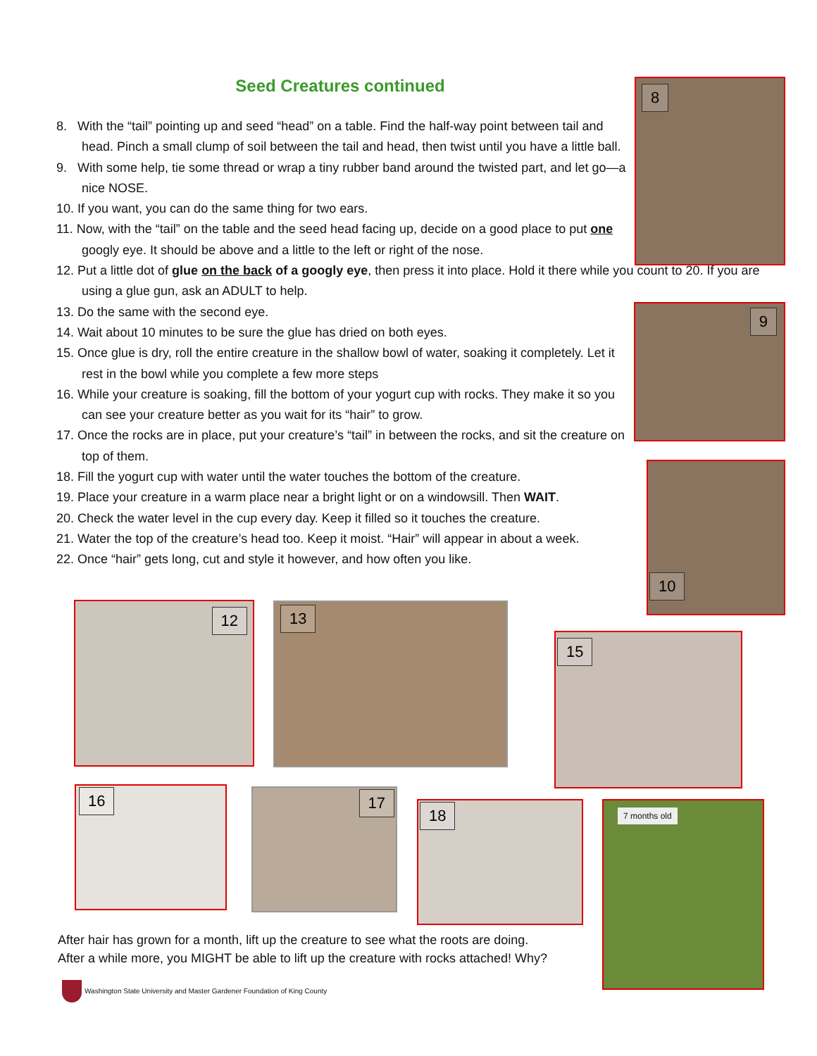Seed Creatures continued
8. With the “tail” pointing up and seed “head” on a table. Find the half-way point between tail and head. Pinch a small clump of soil between the tail and head, then twist until you have a little ball.
9. With some help, tie some thread or wrap a tiny rubber band around the twisted part, and let go—a nice NOSE.
10. If you want, you can do the same thing for two ears.
11. Now, with the “tail” on the table and the seed head facing up, decide on a good place to put one googly eye. It should be above and a little to the left or right of the nose.
12. Put a little dot of glue on the back of a googly eye, then press it into place. Hold it there while you count to 20. If you are using a glue gun, ask an ADULT to help.
13. Do the same with the second eye.
14. Wait about 10 minutes to be sure the glue has dried on both eyes.
15. Once glue is dry, roll the entire creature in the shallow bowl of water, soaking it completely. Let it rest in the bowl while you complete a few more steps
16. While your creature is soaking, fill the bottom of your yogurt cup with rocks. They make it so you can see your creature better as you wait for its “hair” to grow.
17. Once the rocks are in place, put your creature’s “tail” in between the rocks, and sit the creature on top of them.
18. Fill the yogurt cup with water until the water touches the bottom of the creature.
19. Place your creature in a warm place near a bright light or on a windowsill. Then WAIT.
20. Check the water level in the cup every day. Keep it filled so it touches the creature.
21. Water the top of the creature’s head too. Keep it moist. “Hair” will appear in about a week.
22. Once “hair” gets long, cut and style it however, and how often you like.
8
9
10
12 13
15
16 17
18 7 months old
After hair has grown for a month, lift up the creature to see what the roots are doing.
After a while more, you MIGHT be able to lift up the creature with rocks attached! Why?
Washington State University and Master Gardener Foundation of King County